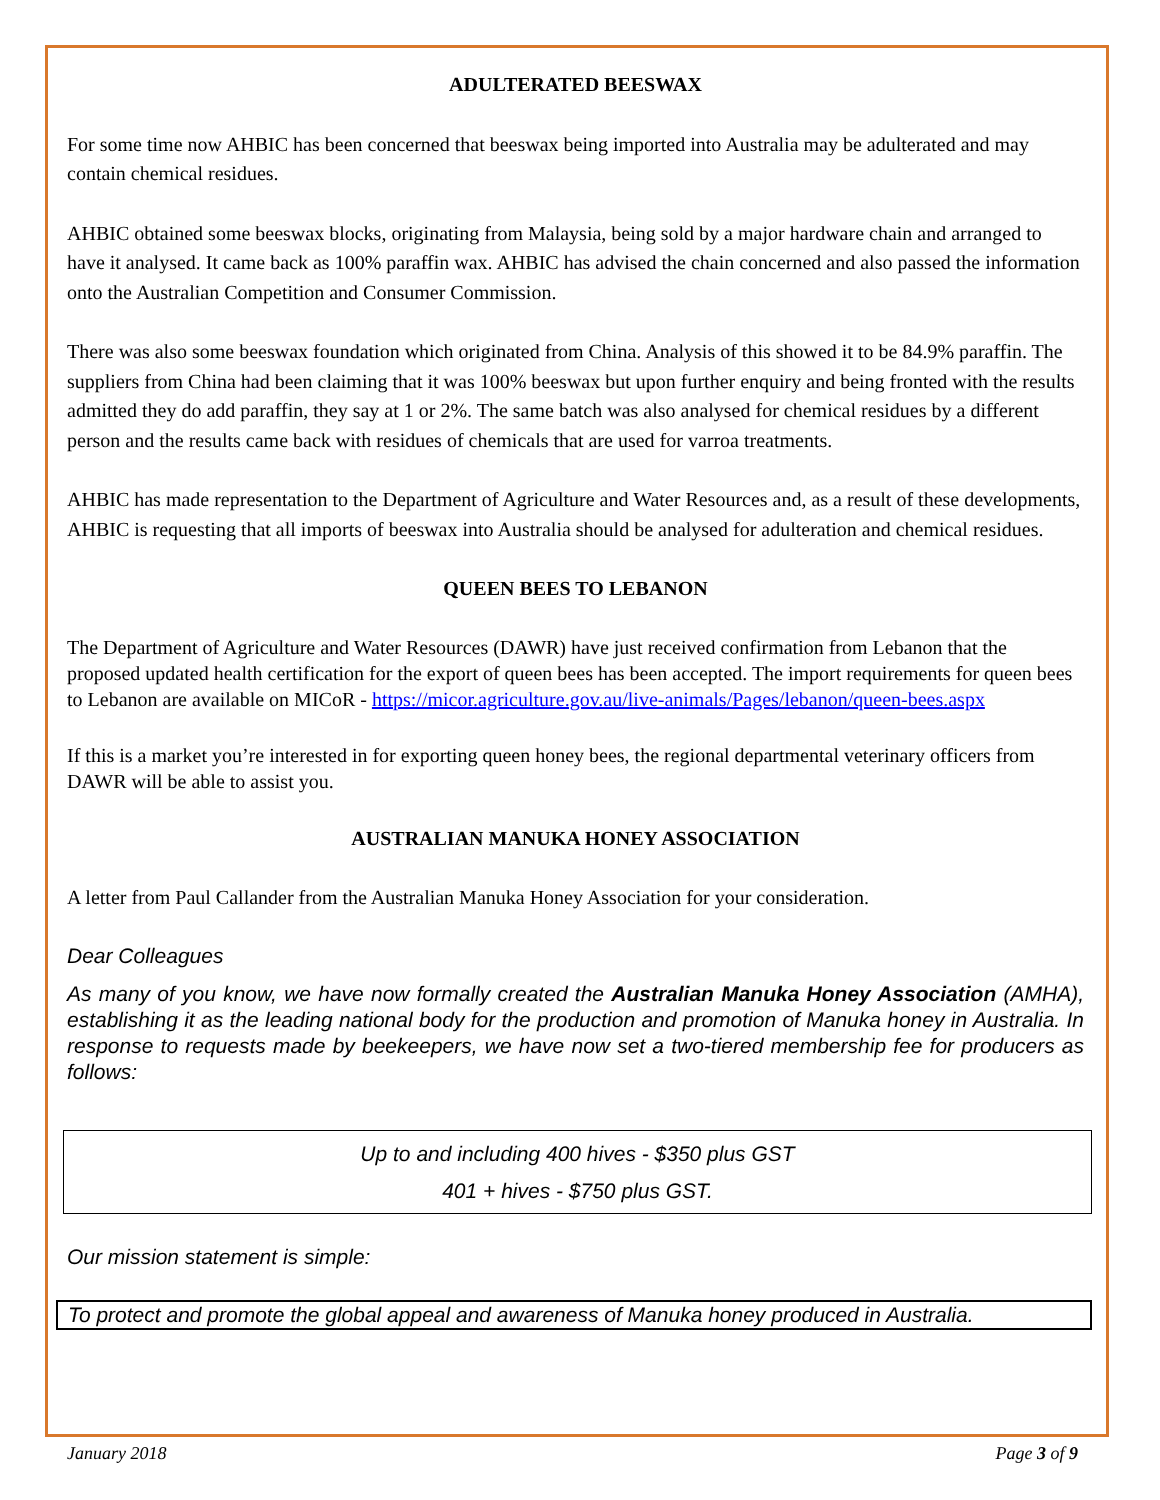ADULTERATED BEESWAX
For some time now AHBIC has been concerned that beeswax being imported into Australia may be adulterated and may contain chemical residues.
AHBIC obtained some beeswax blocks, originating from Malaysia, being sold by a major hardware chain and arranged to have it analysed. It came back as 100% paraffin wax. AHBIC has advised the chain concerned and also passed the information onto the Australian Competition and Consumer Commission.
There was also some beeswax foundation which originated from China. Analysis of this showed it to be 84.9% paraffin. The suppliers from China had been claiming that it was 100% beeswax but upon further enquiry and being fronted with the results admitted they do add paraffin, they say at 1 or 2%. The same batch was also analysed for chemical residues by a different person and the results came back with residues of chemicals that are used for varroa treatments.
AHBIC has made representation to the Department of Agriculture and Water Resources and, as a result of these developments, AHBIC is requesting that all imports of beeswax into Australia should be analysed for adulteration and chemical residues.
QUEEN BEES TO LEBANON
The Department of Agriculture and Water Resources (DAWR) have just received confirmation from Lebanon that the proposed updated health certification for the export of queen bees has been accepted. The import requirements for queen bees to Lebanon are available on MICoR - https://micor.agriculture.gov.au/live-animals/Pages/lebanon/queen-bees.aspx
If this is a market you’re interested in for exporting queen honey bees, the regional departmental veterinary officers from DAWR will be able to assist you.
AUSTRALIAN MANUKA HONEY ASSOCIATION
A letter from Paul Callander from the Australian Manuka Honey Association for your consideration.
Dear Colleagues
As many of you know, we have now formally created the Australian Manuka Honey Association (AMHA), establishing it as the leading national body for the production and promotion of Manuka honey in Australia. In response to requests made by beekeepers, we have now set a two-tiered membership fee for producers as follows:
Up to and including 400 hives - $350 plus GST
401 + hives - $750 plus GST.
Our mission statement is simple:
To protect and promote the global appeal and awareness of Manuka honey produced in Australia.
January 2018 Page 3 of 9